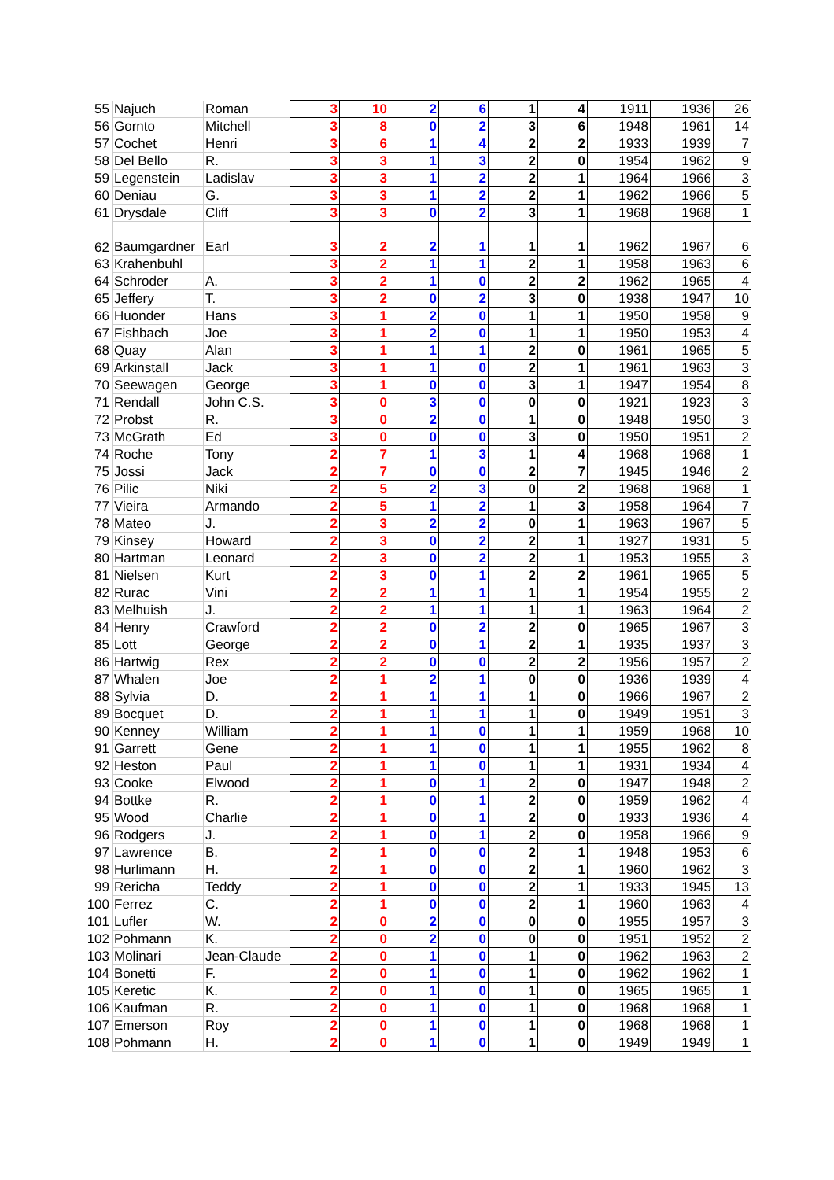| 55 | Najuch | Roman | 3 | 10 | 2 | 6 | 1 | 4 | 1911 | 1936 | 26 |
| 56 | Gornto | Mitchell | 3 | 8 | 0 | 2 | 3 | 6 | 1948 | 1961 | 14 |
| 57 | Cochet | Henri | 3 | 6 | 1 | 4 | 2 | 2 | 1933 | 1939 | 7 |
| 58 | Del Bello | R. | 3 | 3 | 1 | 3 | 2 | 0 | 1954 | 1962 | 9 |
| 59 | Legenstein | Ladislav | 3 | 3 | 1 | 2 | 2 | 1 | 1964 | 1966 | 3 |
| 60 | Deniau | G. | 3 | 3 | 1 | 2 | 2 | 1 | 1962 | 1966 | 5 |
| 61 | Drysdale | Cliff | 3 | 3 | 0 | 2 | 3 | 1 | 1968 | 1968 | 1 |
| 62 | Baumgardner | Earl | 3 | 2 | 2 | 1 | 1 | 1 | 1962 | 1967 | 6 |
| 63 | Krahenbuhl | | 3 | 2 | 1 | 1 | 2 | 1 | 1958 | 1963 | 6 |
| 64 | Schroder | A. | 3 | 2 | 1 | 0 | 2 | 2 | 1962 | 1965 | 4 |
| 65 | Jeffery | T. | 3 | 2 | 0 | 2 | 3 | 0 | 1938 | 1947 | 10 |
| 66 | Huonder | Hans | 3 | 1 | 2 | 0 | 1 | 1 | 1950 | 1958 | 9 |
| 67 | Fishbach | Joe | 3 | 1 | 2 | 0 | 1 | 1 | 1950 | 1953 | 4 |
| 68 | Quay | Alan | 3 | 1 | 1 | 1 | 2 | 0 | 1961 | 1965 | 5 |
| 69 | Arkinstall | Jack | 3 | 1 | 1 | 0 | 2 | 1 | 1961 | 1963 | 3 |
| 70 | Seewagen | George | 3 | 1 | 0 | 0 | 3 | 1 | 1947 | 1954 | 8 |
| 71 | Rendall | John C.S. | 3 | 0 | 3 | 0 | 0 | 0 | 1921 | 1923 | 3 |
| 72 | Probst | R. | 3 | 0 | 2 | 0 | 1 | 0 | 1948 | 1950 | 3 |
| 73 | McGrath | Ed | 3 | 0 | 0 | 0 | 3 | 0 | 1950 | 1951 | 2 |
| 74 | Roche | Tony | 2 | 7 | 1 | 3 | 1 | 4 | 1968 | 1968 | 1 |
| 75 | Jossi | Jack | 2 | 7 | 0 | 0 | 2 | 7 | 1945 | 1946 | 2 |
| 76 | Pilic | Niki | 2 | 5 | 2 | 3 | 0 | 2 | 1968 | 1968 | 1 |
| 77 | Vieira | Armando | 2 | 5 | 1 | 2 | 1 | 3 | 1958 | 1964 | 7 |
| 78 | Mateo | J. | 2 | 3 | 2 | 2 | 0 | 1 | 1963 | 1967 | 5 |
| 79 | Kinsey | Howard | 2 | 3 | 0 | 2 | 2 | 1 | 1927 | 1931 | 5 |
| 80 | Hartman | Leonard | 2 | 3 | 0 | 2 | 2 | 1 | 1953 | 1955 | 3 |
| 81 | Nielsen | Kurt | 2 | 3 | 0 | 1 | 2 | 2 | 1961 | 1965 | 5 |
| 82 | Rurac | Vini | 2 | 2 | 1 | 1 | 1 | 1 | 1954 | 1955 | 2 |
| 83 | Melhuish | J. | 2 | 2 | 1 | 1 | 1 | 1 | 1963 | 1964 | 2 |
| 84 | Henry | Crawford | 2 | 2 | 0 | 2 | 2 | 0 | 1965 | 1967 | 3 |
| 85 | Lott | George | 2 | 2 | 0 | 1 | 2 | 1 | 1935 | 1937 | 3 |
| 86 | Hartwig | Rex | 2 | 2 | 0 | 0 | 2 | 2 | 1956 | 1957 | 2 |
| 87 | Whalen | Joe | 2 | 1 | 2 | 1 | 0 | 0 | 1936 | 1939 | 4 |
| 88 | Sylvia | D. | 2 | 1 | 1 | 1 | 1 | 0 | 1966 | 1967 | 2 |
| 89 | Bocquet | D. | 2 | 1 | 1 | 1 | 1 | 0 | 1949 | 1951 | 3 |
| 90 | Kenney | William | 2 | 1 | 1 | 0 | 1 | 1 | 1959 | 1968 | 10 |
| 91 | Garrett | Gene | 2 | 1 | 1 | 0 | 1 | 1 | 1955 | 1962 | 8 |
| 92 | Heston | Paul | 2 | 1 | 1 | 0 | 1 | 1 | 1931 | 1934 | 4 |
| 93 | Cooke | Elwood | 2 | 1 | 0 | 1 | 2 | 0 | 1947 | 1948 | 2 |
| 94 | Bottke | R. | 2 | 1 | 0 | 1 | 2 | 0 | 1959 | 1962 | 4 |
| 95 | Wood | Charlie | 2 | 1 | 0 | 1 | 2 | 0 | 1933 | 1936 | 4 |
| 96 | Rodgers | J. | 2 | 1 | 0 | 1 | 2 | 0 | 1958 | 1966 | 9 |
| 97 | Lawrence | B. | 2 | 1 | 0 | 0 | 2 | 1 | 1948 | 1953 | 6 |
| 98 | Hurlimann | H. | 2 | 1 | 0 | 0 | 2 | 1 | 1960 | 1962 | 3 |
| 99 | Rericha | Teddy | 2 | 1 | 0 | 0 | 2 | 1 | 1933 | 1945 | 13 |
| 100 | Ferrez | C. | 2 | 1 | 0 | 0 | 2 | 1 | 1960 | 1963 | 4 |
| 101 | Lufler | W. | 2 | 0 | 2 | 0 | 0 | 0 | 1955 | 1957 | 3 |
| 102 | Pohmann | K. | 2 | 0 | 2 | 0 | 0 | 0 | 1951 | 1952 | 2 |
| 103 | Molinari | Jean-Claude | 2 | 0 | 1 | 0 | 1 | 0 | 1962 | 1963 | 2 |
| 104 | Bonetti | F. | 2 | 0 | 1 | 0 | 1 | 0 | 1962 | 1962 | 1 |
| 105 | Keretic | K. | 2 | 0 | 1 | 0 | 1 | 0 | 1965 | 1965 | 1 |
| 106 | Kaufman | R. | 2 | 0 | 1 | 0 | 1 | 0 | 1968 | 1968 | 1 |
| 107 | Emerson | Roy | 2 | 0 | 1 | 0 | 1 | 0 | 1968 | 1968 | 1 |
| 108 | Pohmann | H. | 2 | 0 | 1 | 0 | 1 | 0 | 1949 | 1949 | 1 |